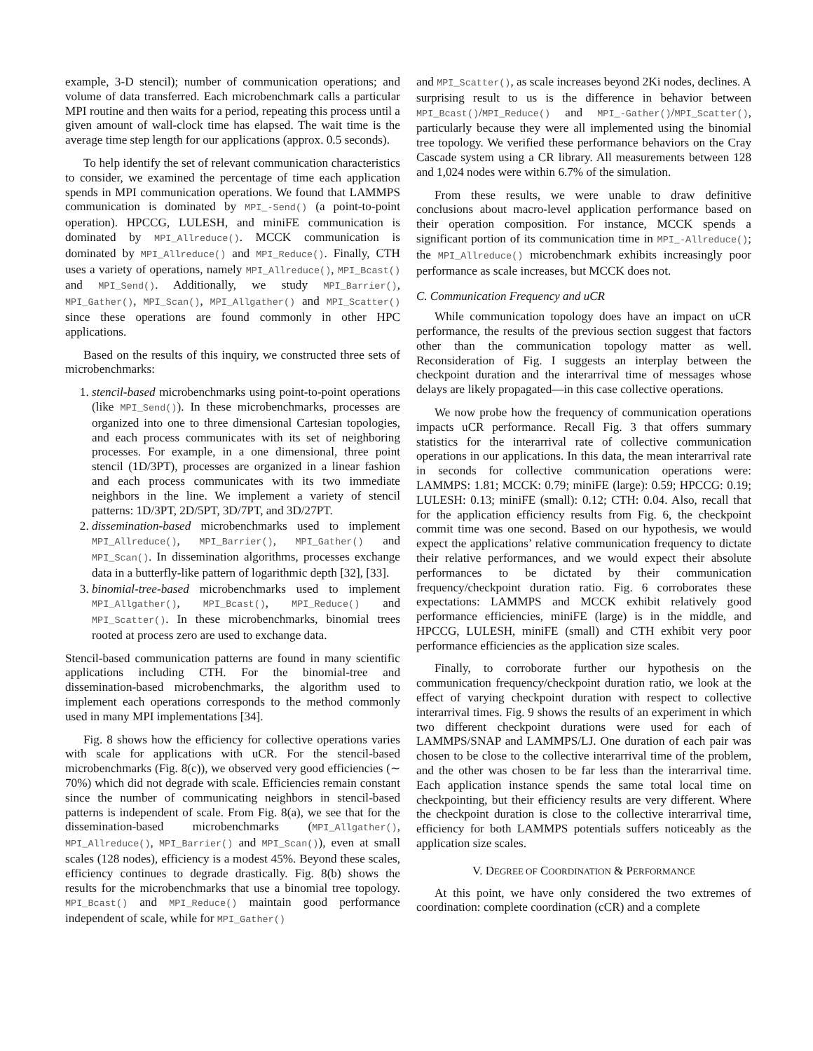example, 3-D stencil); number of communication operations; and volume of data transferred. Each microbenchmark calls a particular MPI routine and then waits for a period, repeating this process until a given amount of wall-clock time has elapsed. The wait time is the average time step length for our applications (approx. 0.5 seconds).
To help identify the set of relevant communication characteristics to consider, we examined the percentage of time each application spends in MPI communication operations. We found that LAMMPS communication is dominated by MPI_-Send() (a point-to-point operation). HPCCG, LULESH, and miniFE communication is dominated by MPI_Allreduce(). MCCK communication is dominated by MPI_Allreduce() and MPI_Reduce(). Finally, CTH uses a variety of operations, namely MPI_Allreduce(), MPI_Bcast() and MPI_Send(). Additionally, we study MPI_Barrier(), MPI_Gather(), MPI_Scan(), MPI_Allgather() and MPI_Scatter() since these operations are found commonly in other HPC applications.
Based on the results of this inquiry, we constructed three sets of microbenchmarks:
1. stencil-based microbenchmarks using point-to-point operations (like MPI_Send()). In these microbenchmarks, processes are organized into one to three dimensional Cartesian topologies, and each process communicates with its set of neighboring processes. For example, in a one dimensional, three point stencil (1D/3PT), processes are organized in a linear fashion and each process communicates with its two immediate neighbors in the line. We implement a variety of stencil patterns: 1D/3PT, 2D/5PT, 3D/7PT, and 3D/27PT.
2. dissemination-based microbenchmarks used to implement MPI_Allreduce(), MPI_Barrier(), MPI_Gather() and MPI_Scan(). In dissemination algorithms, processes exchange data in a butterfly-like pattern of logarithmic depth [32], [33].
3. binomial-tree-based microbenchmarks used to implement MPI_Allgather(), MPI_Bcast(), MPI_Reduce() and MPI_Scatter(). In these microbenchmarks, binomial trees rooted at process zero are used to exchange data.
Stencil-based communication patterns are found in many scientific applications including CTH. For the binomial-tree and dissemination-based microbenchmarks, the algorithm used to implement each operations corresponds to the method commonly used in many MPI implementations [34].
Fig. 8 shows how the efficiency for collective operations varies with scale for applications with uCR. For the stencil-based microbenchmarks (Fig. 8(c)), we observed very good efficiencies (∼ 70%) which did not degrade with scale. Efficiencies remain constant since the number of communicating neighbors in stencil-based patterns is independent of scale. From Fig. 8(a), we see that for the dissemination-based microbenchmarks (MPI_Allgather(), MPI_Allreduce(), MPI_Barrier() and MPI_Scan()), even at small scales (128 nodes), efficiency is a modest 45%. Beyond these scales, efficiency continues to degrade drastically. Fig. 8(b) shows the results for the microbenchmarks that use a binomial tree topology. MPI_Bcast() and MPI_Reduce() maintain good performance independent of scale, while for MPI_Gather()
and MPI_Scatter(), as scale increases beyond 2Ki nodes, declines. A surprising result to us is the difference in behavior between MPI_Bcast()/MPI_Reduce() and MPI_-Gather()/MPI_Scatter(), particularly because they were all implemented using the binomial tree topology. We verified these performance behaviors on the Cray Cascade system using a CR library. All measurements between 128 and 1,024 nodes were within 6.7% of the simulation.
From these results, we were unable to draw definitive conclusions about macro-level application performance based on their operation composition. For instance, MCCK spends a significant portion of its communication time in MPI_-Allreduce(); the MPI_Allreduce() microbenchmark exhibits increasingly poor performance as scale increases, but MCCK does not.
C. Communication Frequency and uCR
While communication topology does have an impact on uCR performance, the results of the previous section suggest that factors other than the communication topology matter as well. Reconsideration of Fig. I suggests an interplay between the checkpoint duration and the interarrival time of messages whose delays are likely propagated—in this case collective operations.
We now probe how the frequency of communication operations impacts uCR performance. Recall Fig. 3 that offers summary statistics for the interarrival rate of collective communication operations in our applications. In this data, the mean interarrival rate in seconds for collective communication operations were: LAMMPS: 1.81; MCCK: 0.79; miniFE (large): 0.59; HPCCG: 0.19; LULESH: 0.13; miniFE (small): 0.12; CTH: 0.04. Also, recall that for the application efficiency results from Fig. 6, the checkpoint commit time was one second. Based on our hypothesis, we would expect the applications’ relative communication frequency to dictate their relative performances, and we would expect their absolute performances to be dictated by their communication frequency/checkpoint duration ratio. Fig. 6 corroborates these expectations: LAMMPS and MCCK exhibit relatively good performance efficiencies, miniFE (large) is in the middle, and HPCCG, LULESH, miniFE (small) and CTH exhibit very poor performance efficiencies as the application size scales.
Finally, to corroborate further our hypothesis on the communication frequency/checkpoint duration ratio, we look at the effect of varying checkpoint duration with respect to collective interarrival times. Fig. 9 shows the results of an experiment in which two different checkpoint durations were used for each of LAMMPS/SNAP and LAMMPS/LJ. One duration of each pair was chosen to be close to the collective interarrival time of the problem, and the other was chosen to be far less than the interarrival time. Each application instance spends the same total local time on checkpointing, but their efficiency results are very different. Where the checkpoint duration is close to the collective interarrival time, efficiency for both LAMMPS potentials suffers noticeably as the application size scales.
V. DEGREE OF COORDINATION & PERFORMANCE
At this point, we have only considered the two extremes of coordination: complete coordination (cCR) and a complete